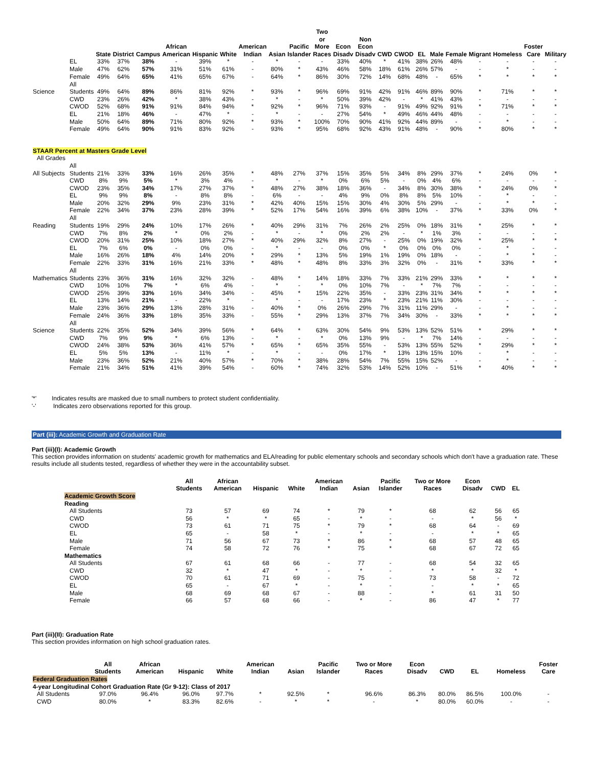| | | State | District | Campus | African American | Hispanic | White | American Indian | Asian | Pacific Islander | Two or More Races | Econ Disadv | Non Econ Disadv | CWD | CWOD | EL | Male | Female | Migrant | Homeless | Foster Care | Military |
| --- | --- | --- | --- | --- | --- | --- | --- | --- | --- | --- | --- | --- | --- | --- | --- | --- | --- | --- | --- | --- | --- | --- |
| | EL | 33% | 37% | 38% | - | 39% | * | - | * | - | - | 33% | 40% | * | 41% | 38% | 26% | 48% | - | - | - | - |
| | Male | 47% | 62% | 57% | 31% | 51% | 61% | - | 80% | * | 43% | 46% | 58% | 18% | 61% | 26% | 57% | - | - | * | - | - |
| | Female | 49% | 64% | 65% | 41% | 65% | 67% | - | 64% | * | 86% | 30% | 72% | 14% | 68% | 48% | - | 65% | * | * | * | * |
| Science | All Students | 49% | 64% | 89% | 86% | 81% | 92% | * | 93% | * | 96% | 69% | 91% | 42% | 91% | 46% | 89% | 90% | * | 71% | * | * |
| | CWD | 23% | 26% | 42% | * | 38% | 43% | - | * | - | * | 50% | 39% | 42% | - | * | 41% | 43% | - | - | - | - |
| | CWOD | 52% | 68% | 91% | 91% | 84% | 94% | * | 92% | * | 96% | 71% | 93% | - | 91% | 49% | 92% | 91% | * | 71% | * | * |
| | EL | 21% | 18% | 46% | - | 47% | * | - | * | - | - | 27% | 54% | * | 49% | 46% | 44% | 48% | - | - | - | - |
| | Male | 50% | 64% | 89% | 71% | 80% | 92% | * | 93% | * | 100% | 70% | 90% | 41% | 92% | 44% | 89% | - | - | * | - | - |
| | Female | 49% | 64% | 90% | 91% | 83% | 92% | - | 93% | * | 95% | 68% | 92% | 43% | 91% | 48% | - | 90% | * | 80% | * | * |
| STAAR Percent at Masters Grade Level | | | | | | | | | | | | | | | | | | | | | | |
| All Grades | | | | | | | | | | | | | | | | | | | | | | |
| All Subjects | All Students | 21% | 33% | 33% | 16% | 26% | 35% | * | 48% | 27% | 37% | 15% | 35% | 5% | 34% | 8% | 29% | 37% | * | 24% | 0% | * |
| | CWD | 8% | 9% | 5% | * | 3% | 4% | - | * | - | * | 0% | 6% | 5% | - | 0% | 4% | 6% | - | - | - | - |
| | CWOD | 23% | 35% | 34% | 17% | 27% | 37% | * | 48% | 27% | 38% | 18% | 36% | - | 34% | 8% | 30% | 38% | * | 24% | 0% | * |
| | EL | 9% | 9% | 8% | - | 8% | 8% | - | 6% | - | - | 4% | 9% | 0% | 8% | 8% | 5% | 10% | - | * | - | - |
| | Male | 20% | 32% | 29% | 9% | 23% | 31% | * | 42% | 40% | 15% | 15% | 30% | 4% | 30% | 5% | 29% | - | - | * | * | - |
| | Female | 22% | 34% | 37% | 23% | 28% | 39% | * | 52% | 17% | 54% | 16% | 39% | 6% | 38% | 10% | - | 37% | * | 33% | 0% | * |
| Reading | All Students | 19% | 29% | 24% | 10% | 17% | 26% | * | 40% | 29% | 31% | 7% | 26% | 2% | 25% | 0% | 18% | 31% | * | 25% | * | * |
| | CWD | 7% | 8% | 2% | * | 0% | 2% | - | * | - | * | 0% | 2% | 2% | - | * | 1% | 3% | - | - | - | - |
| | CWOD | 20% | 31% | 25% | 10% | 18% | 27% | * | 40% | 29% | 32% | 8% | 27% | - | 25% | 0% | 19% | 32% | * | 25% | * | * |
| | EL | 7% | 6% | 0% | - | 0% | 0% | - | * | - | - | 0% | 0% | * | 0% | 0% | 0% | 0% | - | * | - | - |
| | Male | 16% | 26% | 18% | 4% | 14% | 20% | * | 29% | * | 13% | 5% | 19% | 1% | 19% | 0% | 18% | - | - | * | * | - |
| | Female | 22% | 33% | 31% | 16% | 21% | 33% | * | 48% | * | 48% | 8% | 33% | 3% | 32% | 0% | - | 31% | * | 33% | * | * |
| Mathematics | All Students | 23% | 36% | 31% | 16% | 32% | 32% | - | 48% | * | 14% | 18% | 33% | 7% | 33% | 21% | 29% | 33% | * | * | * | * |
| | CWD | 10% | 10% | 7% | * | 6% | 4% | - | * | - | * | 0% | 10% | 7% | - | * | 7% | 7% | - | - | - | - |
| | CWOD | 25% | 39% | 33% | 16% | 34% | 34% | - | 45% | * | 15% | 22% | 35% | - | 33% | 23% | 31% | 34% | * | * | * | * |
| | EL | 13% | 14% | 21% | - | 22% | * | - | * | - | - | 17% | 23% | * | 23% | 21% | 11% | 30% | - | - | - | - |
| | Male | 23% | 36% | 29% | 13% | 28% | 31% | - | 40% | * | 0% | 26% | 29% | 7% | 31% | 11% | 29% | - | - | * | - | - |
| | Female | 24% | 36% | 33% | 18% | 35% | 33% | - | 55% | * | 29% | 13% | 37% | 7% | 34% | 30% | - | 33% | * | * | * | * |
| Science | All Students | 22% | 35% | 52% | 34% | 39% | 56% | * | 64% | * | 63% | 30% | 54% | 9% | 53% | 13% | 52% | 51% | * | 29% | * | * |
| | CWD | 7% | 9% | 9% | * | 6% | 13% | - | * | - | * | 0% | 13% | 9% | - | * | 7% | 14% | - | - | - | - |
| | CWOD | 24% | 38% | 53% | 36% | 41% | 57% | * | 65% | * | 65% | 35% | 55% | - | 53% | 13% | 55% | 52% | * | 29% | * | * |
| | EL | 5% | 5% | 13% | - | 11% | * | - | * | - | - | 0% | 17% | * | 13% | 13% | 15% | 10% | - | * | - | - |
| | Male | 23% | 36% | 52% | 21% | 40% | 57% | * | 70% | * | 38% | 28% | 54% | 7% | 55% | 15% | 52% | - | - | * | - | - |
| | Female | 21% | 34% | 51% | 41% | 39% | 54% | - | 60% | * | 74% | 32% | 53% | 14% | 52% | 10% | - | 51% | * | 40% | * | * |
'*' Indicates results are masked due to small numbers to protect student confidentiality.
'-' Indicates zero observations reported for this group.
Part (iii): Academic Growth and Graduation Rate
Part (iii)(I): Academic Growth
This section provides information on students' academic growth for mathematics and ELA/reading for public elementary schools and secondary schools which don't have a graduation rate. These results include all students tested, regardless of whether they were in the accountability subset.
| | All Students | African American | Hispanic | White | American Indian | Asian | Pacific Islander | Two or More Races | Econ Disadv | CWD | EL |
| --- | --- | --- | --- | --- | --- | --- | --- | --- | --- | --- | --- |
| Academic Growth Score | | | | | | | | | | | |
| Reading | | | | | | | | | | | |
| All Students | 73 | 57 | 69 | 74 | * | 79 | * | 68 | 62 | 56 | 65 |
| CWD | 56 | * | * | 65 | - | * | - | - | * | 56 | * |
| CWOD | 73 | 61 | 71 | 75 | * | 79 | * | 68 | 64 | - | 69 |
| EL | 65 | - | 58 | * | - | * | - | - | * | * | 65 |
| Male | 71 | 56 | 67 | 73 | * | 86 | * | 68 | 57 | 48 | 65 |
| Female | 74 | 58 | 72 | 76 | * | 75 | * | 68 | 67 | 72 | 65 |
| Mathematics | | | | | | | | | | | |
| All Students | 67 | 61 | 68 | 66 | - | 77 | - | 68 | 54 | 32 | 65 |
| CWD | 32 | * | 47 | * | - | * | - | * | * | 32 | * |
| CWOD | 70 | 61 | 71 | 69 | - | 75 | - | 73 | 58 | - | 72 |
| EL | 65 | - | 67 | * | - | * | - | - | * | * | 65 |
| Male | 68 | 69 | 68 | 67 | - | 88 | - | * | 61 | 31 | 50 |
| Female | 66 | 57 | 68 | 66 | - | * | - | 86 | 47 | * | 77 |
Part (iii)(II): Graduation Rate
This section provides information on high school graduation rates.
| | All Students | African American | Hispanic | White | American Indian | Asian | Pacific Islander | Two or More Races | Econ Disadv | CWD | EL | Homeless | Foster Care |
| --- | --- | --- | --- | --- | --- | --- | --- | --- | --- | --- | --- | --- | --- |
| Federal Graduation Rates | | | | | | | | | | | | | |
| 4-year Longitudinal Cohort Graduation Rate (Gr 9-12): Class of 2017 | | | | | | | | | | | | | |
| All Students | 97.0% | 96.4% | 96.0% | 97.7% | * | 92.5% | * | 96.6% | 86.3% | 80.0% | 86.5% | 100.0% | - |
| CWD | 80.0% | * | 83.3% | 82.6% | - | * | * | - | * | 80.0% | 60.0% | - | - |